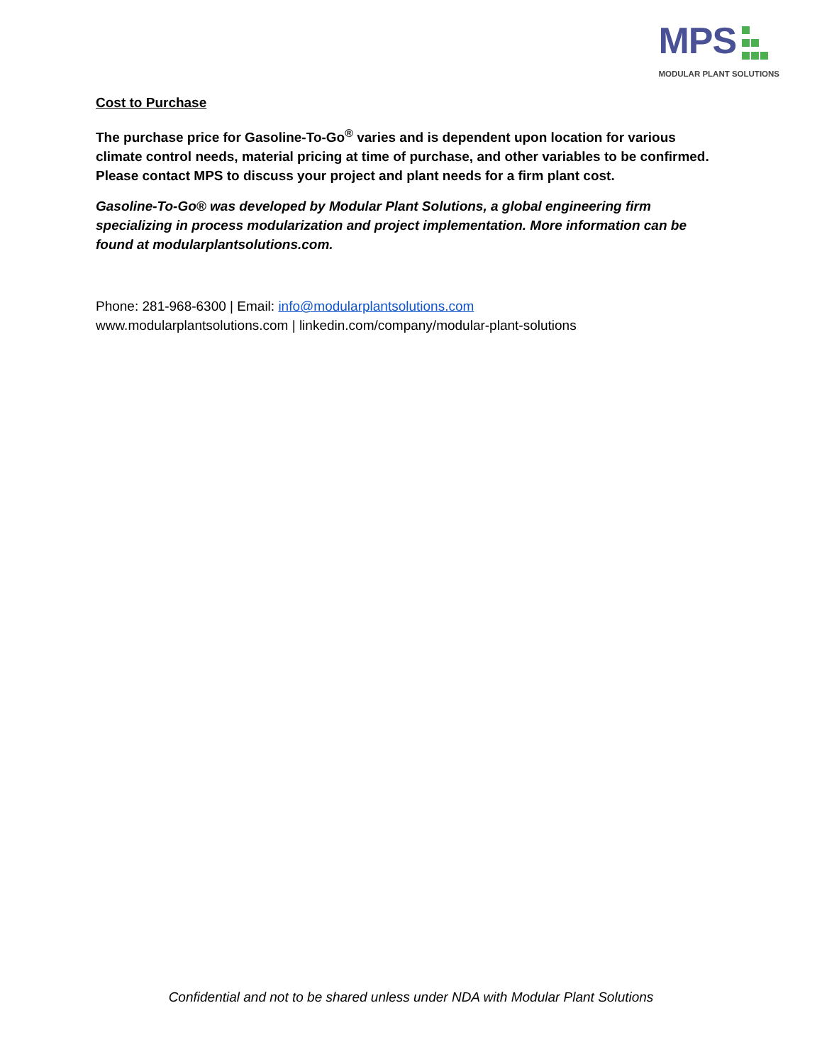MPS
MODULAR PLANT SOLUTIONS
Cost to Purchase
The purchase price for Gasoline-To-Go<sup>®</sup> varies and is dependent upon location for various climate control needs, material pricing at time of purchase, and other variables to be confirmed. Please contact MPS to discuss your project and plant needs for a firm plant cost.
Gasoline-To-Go® was developed by Modular Plant Solutions, a global engineering firm specializing in process modularization and project implementation. More information can be found at modularplantsolutions.com.
Phone: 281-968-6300 | Email: info@modularplantsolutions.com
www.modularplantsolutions.com | linkedin.com/company/modular-plant-solutions
Confidential and not to be shared unless under NDA with Modular Plant Solutions